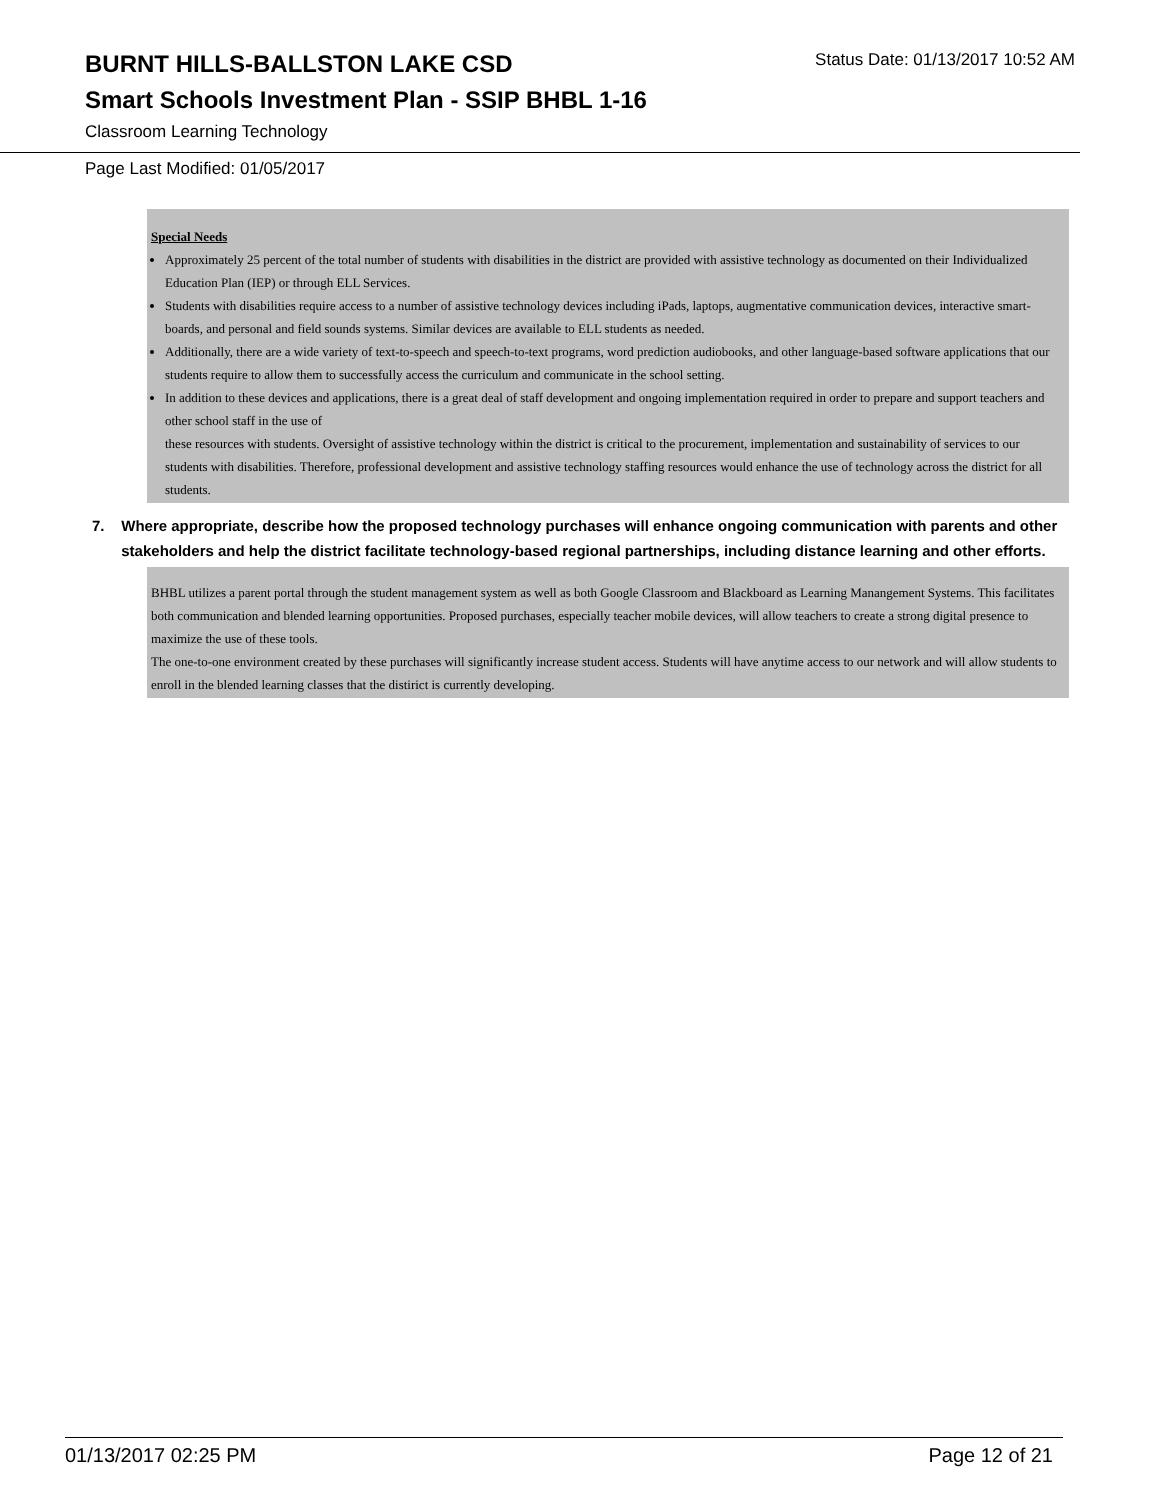BURNT HILLS-BALLSTON LAKE CSD Status Date: 01/13/2017 10:52 AM
Smart Schools Investment Plan - SSIP BHBL 1-16
Classroom Learning Technology
Page Last Modified: 01/05/2017
Special Needs
Approximately 25 percent of the total number of students with disabilities in the district are provided with assistive technology as documented on their Individualized Education Plan (IEP) or through ELL Services.
Students with disabilities require access to a number of assistive technology devices including iPads, laptops, augmentative communication devices, interactive smart- boards, and personal and field sounds systems. Similar devices are available to ELL students as needed.
Additionally, there are a wide variety of text-to-speech and speech-to-text programs, word prediction audiobooks, and other language-based software applications that our students require to allow them to successfully access the curriculum and communicate in the school setting.
In addition to these devices and applications, there is a great deal of staff development and ongoing implementation required in order to prepare and support teachers and other school staff in the use of
these resources with students. Oversight of assistive technology within the district is critical to the procurement, implementation and sustainability of services to our students with disabilities. Therefore, professional development and assistive technology staffing resources would enhance the use of technology across the district for all students.
7. Where appropriate, describe how the proposed technology purchases will enhance ongoing communication with parents and other stakeholders and help the district facilitate technology-based regional partnerships, including distance learning and other efforts.
BHBL utilizes a parent portal through the student management system as well as both Google Classroom and Blackboard as Learning Manangement Systems. This facilitates both communication and blended learning opportunities. Proposed purchases, especially teacher mobile devices, will allow teachers to create a strong digital presence to maximize the use of these tools.
The one-to-one environment created by these purchases will significantly increase student access. Students will have anytime access to our network and will allow students to enroll in the blended learning classes that the distirict is currently developing.
01/13/2017 02:25 PM Page 12 of 21